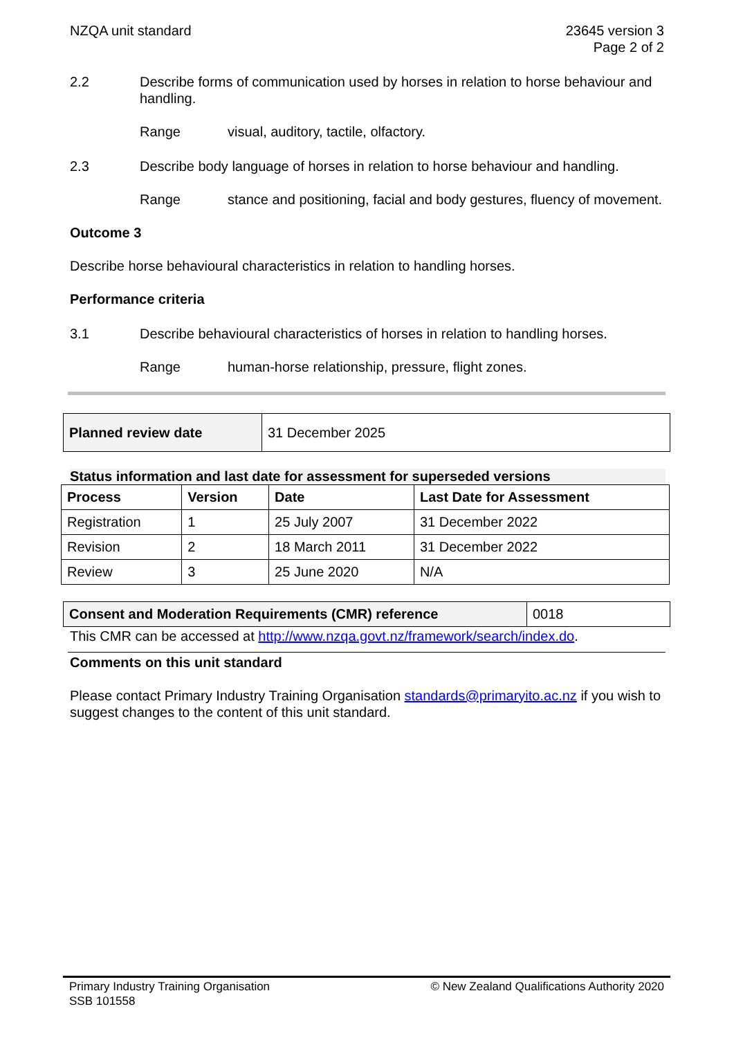NZQA unit standard 23645 version 3
Page 2 of 2
2.2 Describe forms of communication used by horses in relation to horse behaviour and handling.
Range visual, auditory, tactile, olfactory.
2.3 Describe body language of horses in relation to horse behaviour and handling.
Range stance and positioning, facial and body gestures, fluency of movement.
Outcome 3
Describe horse behavioural characteristics in relation to handling horses.
Performance criteria
3.1 Describe behavioural characteristics of horses in relation to handling horses.
Range human-horse relationship, pressure, flight zones.
| Planned review date | 31 December 2025 |
Status information and last date for assessment for superseded versions
| Process | Version | Date | Last Date for Assessment |
| --- | --- | --- | --- |
| Registration | 1 | 25 July 2007 | 31 December 2022 |
| Revision | 2 | 18 March 2011 | 31 December 2022 |
| Review | 3 | 25 June 2020 | N/A |
| Consent and Moderation Requirements (CMR) reference | 0018 |
This CMR can be accessed at http://www.nzqa.govt.nz/framework/search/index.do.
Comments on this unit standard
Please contact Primary Industry Training Organisation standards@primaryito.ac.nz if you wish to suggest changes to the content of this unit standard.
Primary Industry Training Organisation
SSB 101558
© New Zealand Qualifications Authority 2020